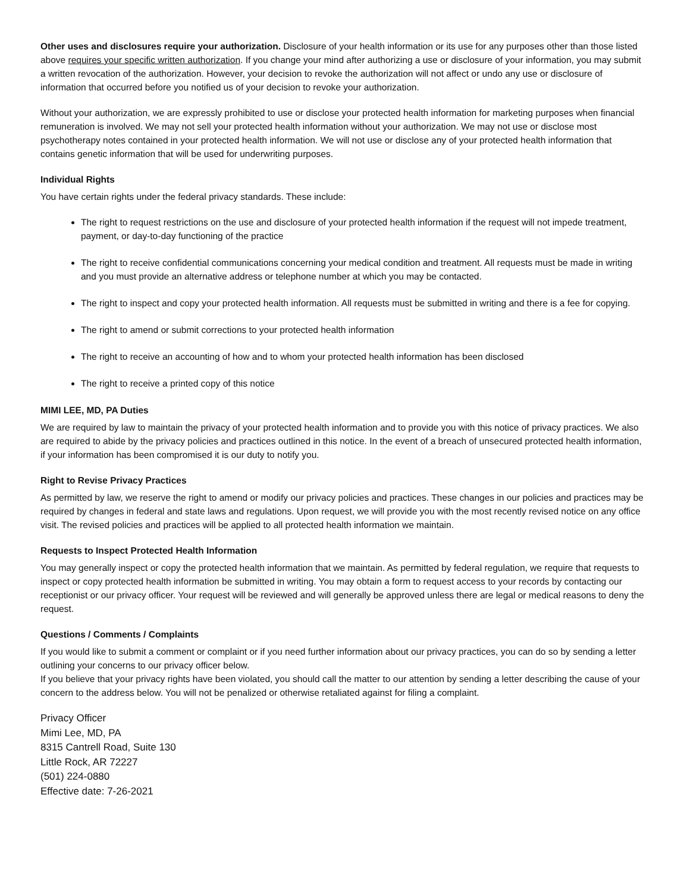Other uses and disclosures require your authorization. Disclosure of your health information or its use for any purposes other than those listed above requires your specific written authorization. If you change your mind after authorizing a use or disclosure of your information, you may submit a written revocation of the authorization. However, your decision to revoke the authorization will not affect or undo any use or disclosure of information that occurred before you notified us of your decision to revoke your authorization.
Without your authorization, we are expressly prohibited to use or disclose your protected health information for marketing purposes when financial remuneration is involved. We may not sell your protected health information without your authorization. We may not use or disclose most psychotherapy notes contained in your protected health information. We will not use or disclose any of your protected health information that contains genetic information that will be used for underwriting purposes.
Individual Rights
You have certain rights under the federal privacy standards. These include:
The right to request restrictions on the use and disclosure of your protected health information if the request will not impede treatment, payment, or day-to-day functioning of the practice
The right to receive confidential communications concerning your medical condition and treatment. All requests must be made in writing and you must provide an alternative address or telephone number at which you may be contacted.
The right to inspect and copy your protected health information. All requests must be submitted in writing and there is a fee for copying.
The right to amend or submit corrections to your protected health information
The right to receive an accounting of how and to whom your protected health information has been disclosed
The right to receive a printed copy of this notice
MIMI LEE, MD, PA Duties
We are required by law to maintain the privacy of your protected health information and to provide you with this notice of privacy practices. We also are required to abide by the privacy policies and practices outlined in this notice. In the event of a breach of unsecured protected health information, if your information has been compromised it is our duty to notify you.
Right to Revise Privacy Practices
As permitted by law, we reserve the right to amend or modify our privacy policies and practices. These changes in our policies and practices may be required by changes in federal and state laws and regulations. Upon request, we will provide you with the most recently revised notice on any office visit. The revised policies and practices will be applied to all protected health information we maintain.
Requests to Inspect Protected Health Information
You may generally inspect or copy the protected health information that we maintain. As permitted by federal regulation, we require that requests to inspect or copy protected health information be submitted in writing. You may obtain a form to request access to your records by contacting our receptionist or our privacy officer. Your request will be reviewed and will generally be approved unless there are legal or medical reasons to deny the request.
Questions / Comments / Complaints
If you would like to submit a comment or complaint or if you need further information about our privacy practices, you can do so by sending a letter outlining your concerns to our privacy officer below.
If you believe that your privacy rights have been violated, you should call the matter to our attention by sending a letter describing the cause of your concern to the address below. You will not be penalized or otherwise retaliated against for filing a complaint.
Privacy Officer
Mimi Lee, MD, PA
8315 Cantrell Road, Suite 130
Little Rock, AR 72227
(501) 224-0880
Effective date: 7-26-2021